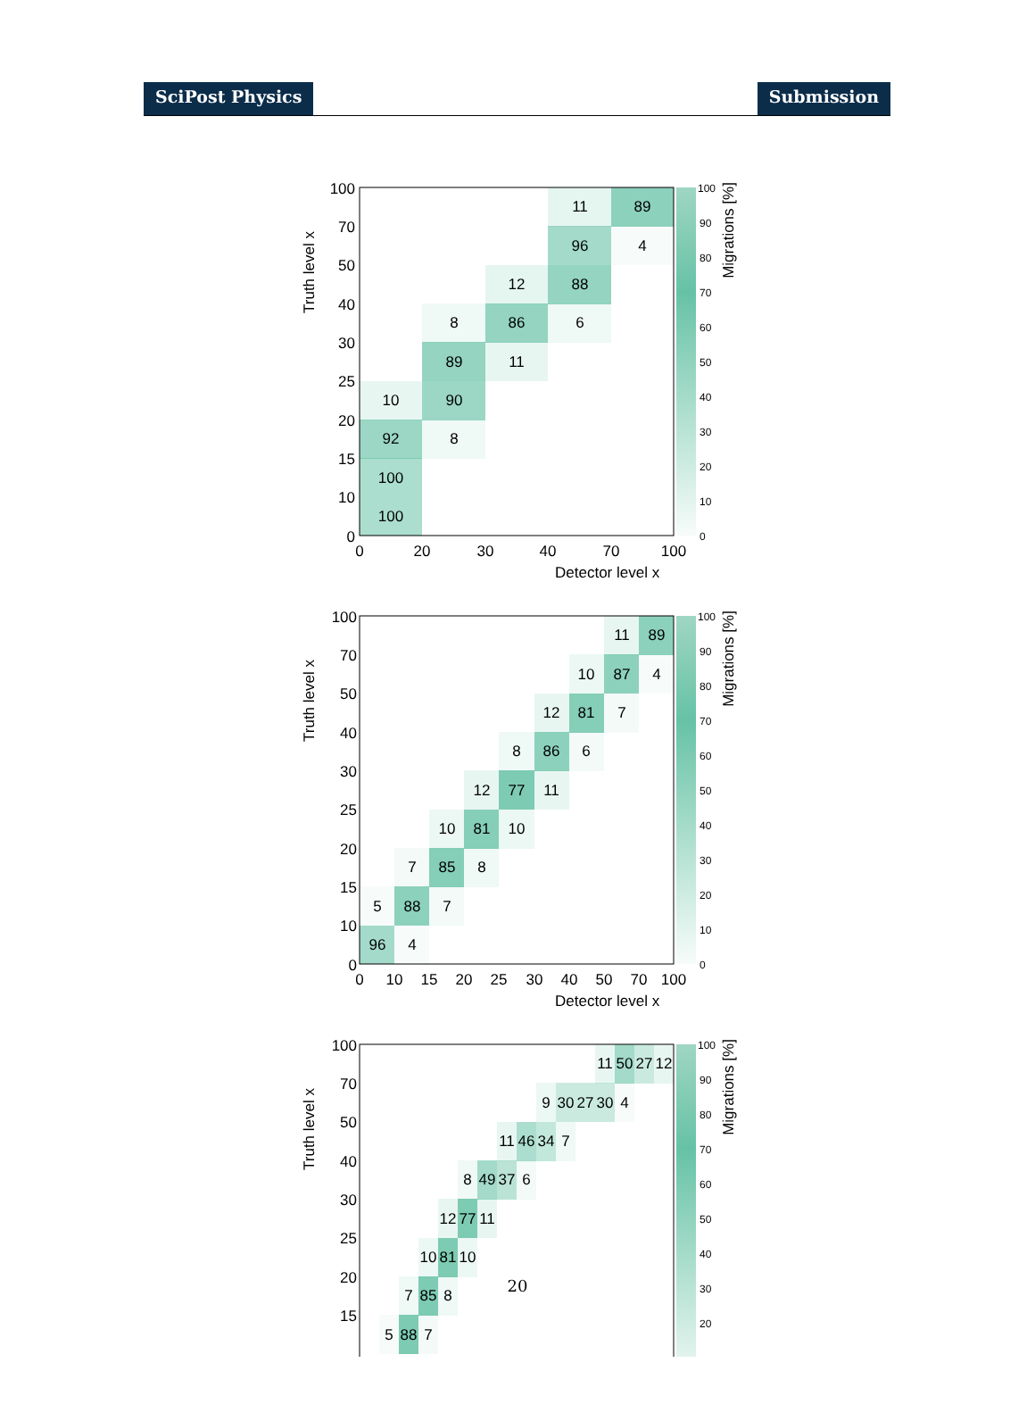SciPost Physics Submission
11
89
96
4
12
88
8
86
6
89
11
10
90
92
8
100
100
100
70
50
40
30
25
20
15
10
0
0
20
30
40
70
100
Detector level x
Truth level x
100
90
80
70
60
50
40
30
20
10
0
Migrations [%]
11
89
10
87
4
12
81
7
8
86
6
12
77
11
10
81
10
7
85
8
5
88
7
96
4
100
70
50
40
30
25
20
15
10
0
0
10
15
20
25
30
40
50
70
100
Detector level x
Truth level x
100
90
80
70
60
50
40
30
20
10
0
Migrations [%]
11
50
27
12
9
30
27
30
4
11
46
34
7
8
49
37
6
12
77
11
10
81
10
7
85
8
5
88
7
100
70
50
40
30
25
20
15
Truth level x
100
90
80
70
60
50
40
30
20
Migrations [%]
20